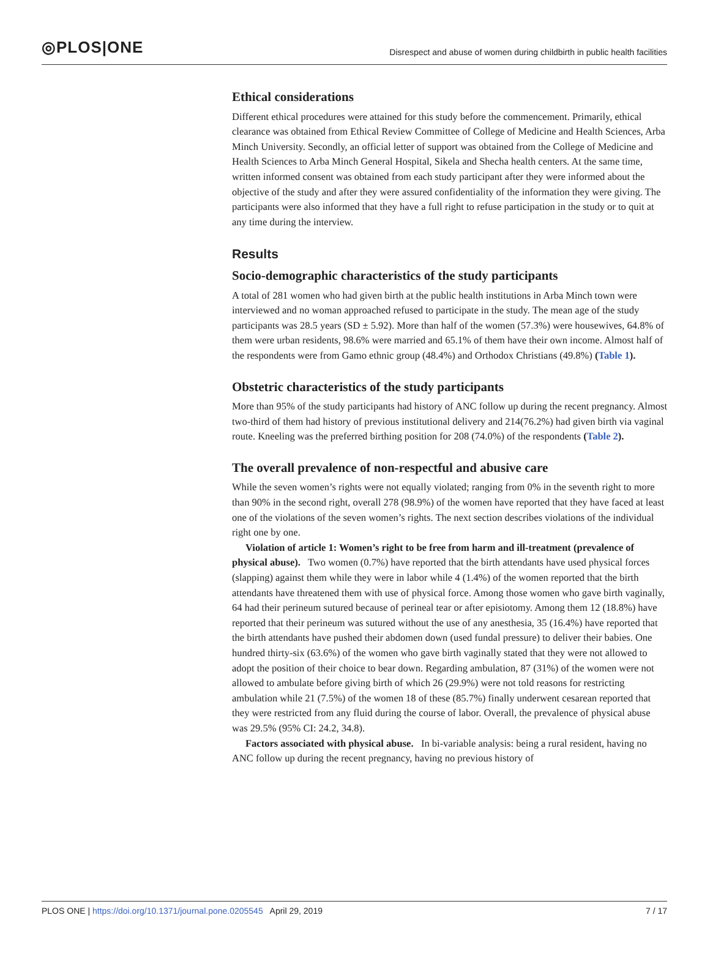◎PLOS|ONE Disrespect and abuse of women during childbirth in public health facilities
Ethical considerations
Different ethical procedures were attained for this study before the commencement. Primarily, ethical clearance was obtained from Ethical Review Committee of College of Medicine and Health Sciences, Arba Minch University. Secondly, an official letter of support was obtained from the College of Medicine and Health Sciences to Arba Minch General Hospital, Sikela and Shecha health centers. At the same time, written informed consent was obtained from each study participant after they were informed about the objective of the study and after they were assured confidentiality of the information they were giving. The participants were also informed that they have a full right to refuse participation in the study or to quit at any time during the interview.
Results
Socio-demographic characteristics of the study participants
A total of 281 women who had given birth at the public health institutions in Arba Minch town were interviewed and no woman approached refused to participate in the study. The mean age of the study participants was 28.5 years (SD ± 5.92). More than half of the women (57.3%) were housewives, 64.8% of them were urban residents, 98.6% were married and 65.1% of them have their own income. Almost half of the respondents were from Gamo ethnic group (48.4%) and Orthodox Christians (49.8%) (Table 1).
Obstetric characteristics of the study participants
More than 95% of the study participants had history of ANC follow up during the recent pregnancy. Almost two-third of them had history of previous institutional delivery and 214(76.2%) had given birth via vaginal route. Kneeling was the preferred birthing position for 208 (74.0%) of the respondents (Table 2).
The overall prevalence of non-respectful and abusive care
While the seven women’s rights were not equally violated; ranging from 0% in the seventh right to more than 90% in the second right, overall 278 (98.9%) of the women have reported that they have faced at least one of the violations of the seven women’s rights. The next section describes violations of the individual right one by one.
Violation of article 1: Women’s right to be free from harm and ill-treatment (prevalence of physical abuse). Two women (0.7%) have reported that the birth attendants have used physical forces (slapping) against them while they were in labor while 4 (1.4%) of the women reported that the birth attendants have threatened them with use of physical force. Among those women who gave birth vaginally, 64 had their perineum sutured because of perineal tear or after episiotomy. Among them 12 (18.8%) have reported that their perineum was sutured without the use of any anesthesia, 35 (16.4%) have reported that the birth attendants have pushed their abdomen down (used fundal pressure) to deliver their babies. One hundred thirty-six (63.6%) of the women who gave birth vaginally stated that they were not allowed to adopt the position of their choice to bear down. Regarding ambulation, 87 (31%) of the women were not allowed to ambulate before giving birth of which 26 (29.9%) were not told reasons for restricting ambulation while 21 (7.5%) of the women 18 of these (85.7%) finally underwent cesarean reported that they were restricted from any fluid during the course of labor. Overall, the prevalence of physical abuse was 29.5% (95% CI: 24.2, 34.8).
Factors associated with physical abuse. In bi-variable analysis: being a rural resident, having no ANC follow up during the recent pregnancy, having no previous history of
PLOS ONE | https://doi.org/10.1371/journal.pone.0205545 April 29, 2019 7 / 17